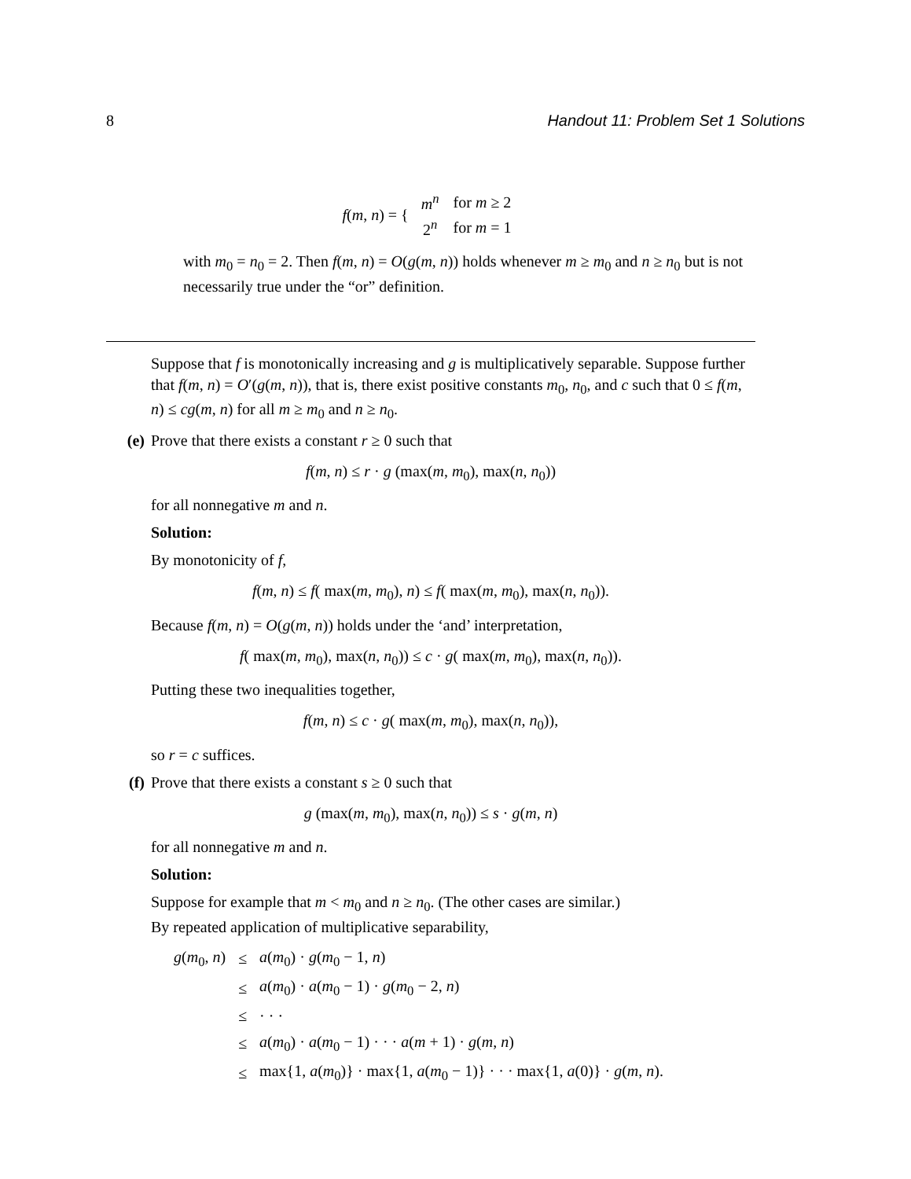8 Handout 11: Problem Set 1 Solutions
f(m, n) = {
| m<sup>n</sup> | for m ≥ 2 |
| 2<sup>n</sup> | for m = 1 |
with m<sub>0</sub> = n<sub>0</sub> = 2. Then f(m, n) = O(g(m, n)) holds whenever m ≥ m<sub>0</sub> and n ≥ n<sub>0</sub> but is not necessarily true under the “or” definition.
Suppose that f is monotonically increasing and g is multiplicatively separable. Suppose further that f(m, n) = O′(g(m, n)), that is, there exist positive constants m<sub>0</sub>, n<sub>0</sub>, and c such that 0 ≤ f(m, n) ≤ cg(m, n) for all m ≥ m<sub>0</sub> and n ≥ n<sub>0</sub>.
(e) Prove that there exists a constant r ≥ 0 such that
f(m, n) ≤ r · g (max(m, m<sub>0</sub>), max(n, n<sub>0</sub>))
for all nonnegative m and n.
Solution:
By monotonicity of f,
f(m, n) ≤ f( max(m, m<sub>0</sub>), n) ≤ f( max(m, m<sub>0</sub>), max(n, n<sub>0</sub>)).
Because f(m, n) = O(g(m, n)) holds under the ‘and’ interpretation,
f( max(m, m<sub>0</sub>), max(n, n<sub>0</sub>)) ≤ c · g( max(m, m<sub>0</sub>), max(n, n<sub>0</sub>)).
Putting these two inequalities together,
f(m, n) ≤ c · g( max(m, m<sub>0</sub>), max(n, n<sub>0</sub>)),
so r = c suffices.
(f) Prove that there exists a constant s ≥ 0 such that
g (max(m, m<sub>0</sub>), max(n, n<sub>0</sub>)) ≤ s · g(m, n)
for all nonnegative m and n.
Solution:
Suppose for example that m < m<sub>0</sub> and n ≥ n<sub>0</sub>. (The other cases are similar.)
By repeated application of multiplicative separability,
| g ( m<sub>0</sub>, n ) | ≤ | a ( m<sub>0</sub>) · g ( m<sub>0</sub> − 1, n ) |
| | ≤ | a ( m<sub>0</sub>) · a ( m<sub>0</sub> − 1) · g ( m<sub>0</sub> − 2, n ) |
| | ≤ | · · · |
| | ≤ | a ( m<sub>0</sub>) · a ( m<sub>0</sub> − 1) · · · a ( m + 1) · g ( m , n ) |
| | ≤ | max{1, a ( m<sub>0</sub>)} · max{1, a ( m<sub>0</sub> − 1)} · · · max{1, a (0)} · g ( m , n ). |